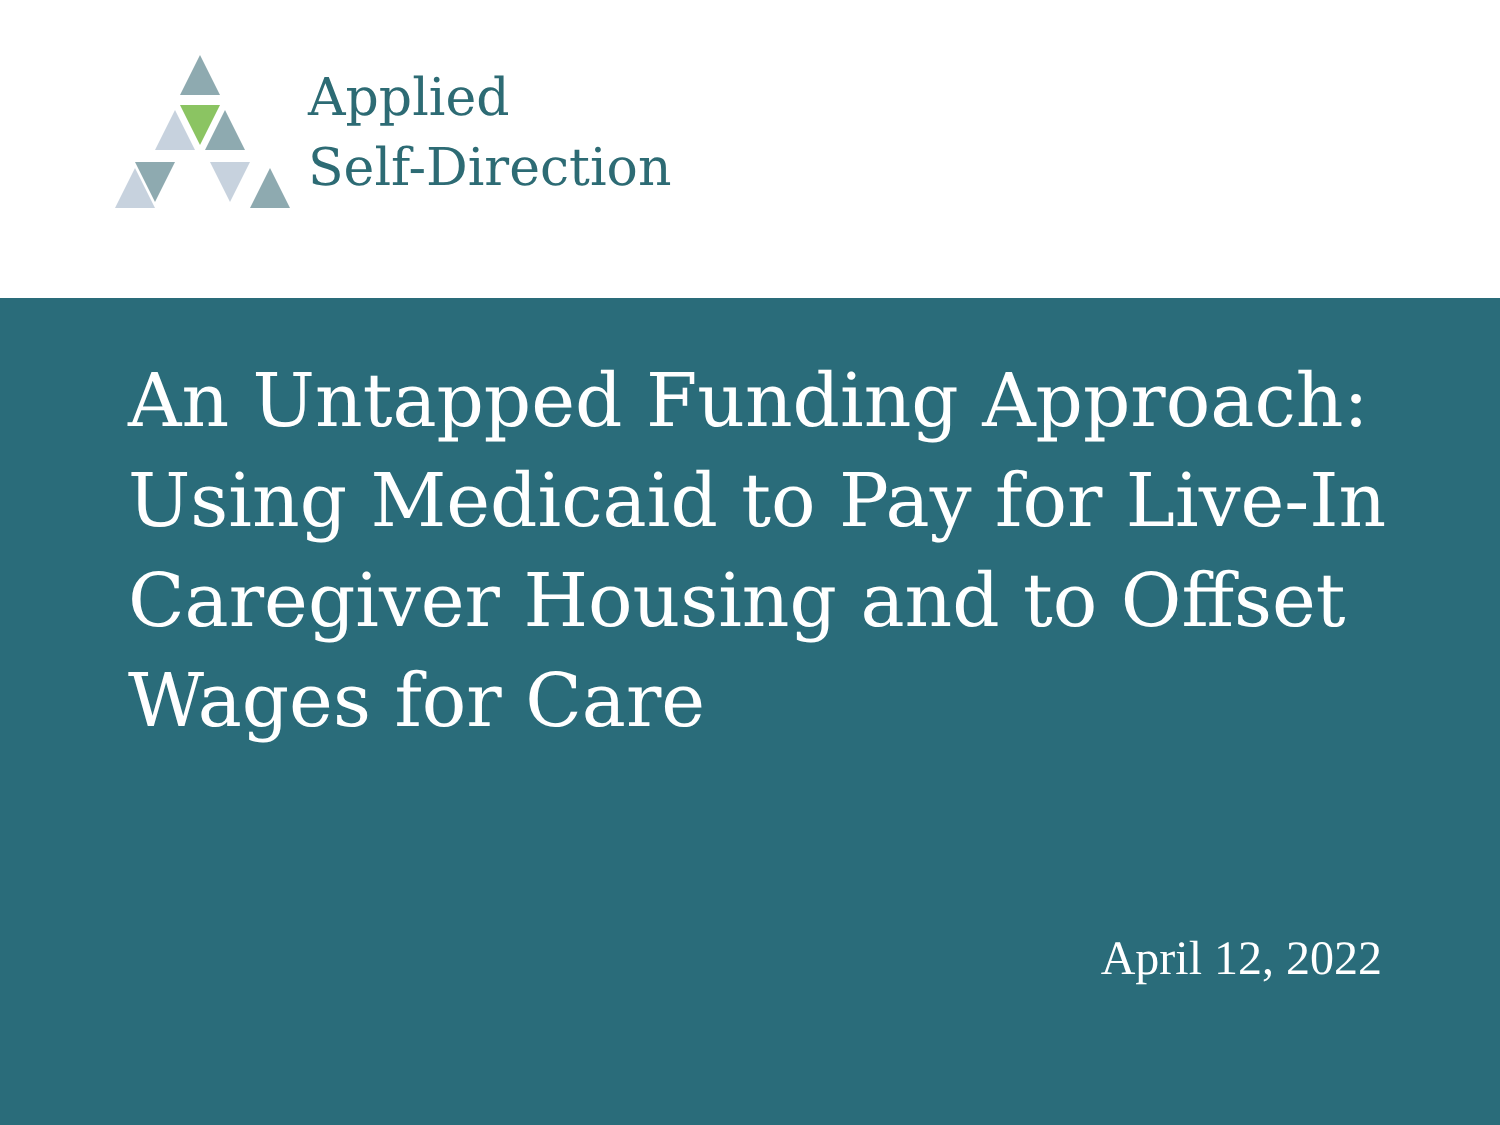Applied
Self-Direction
An Untapped Funding Approach: Using Medicaid to Pay for Live-In Caregiver Housing and to Offset Wages for Care
April 12, 2022